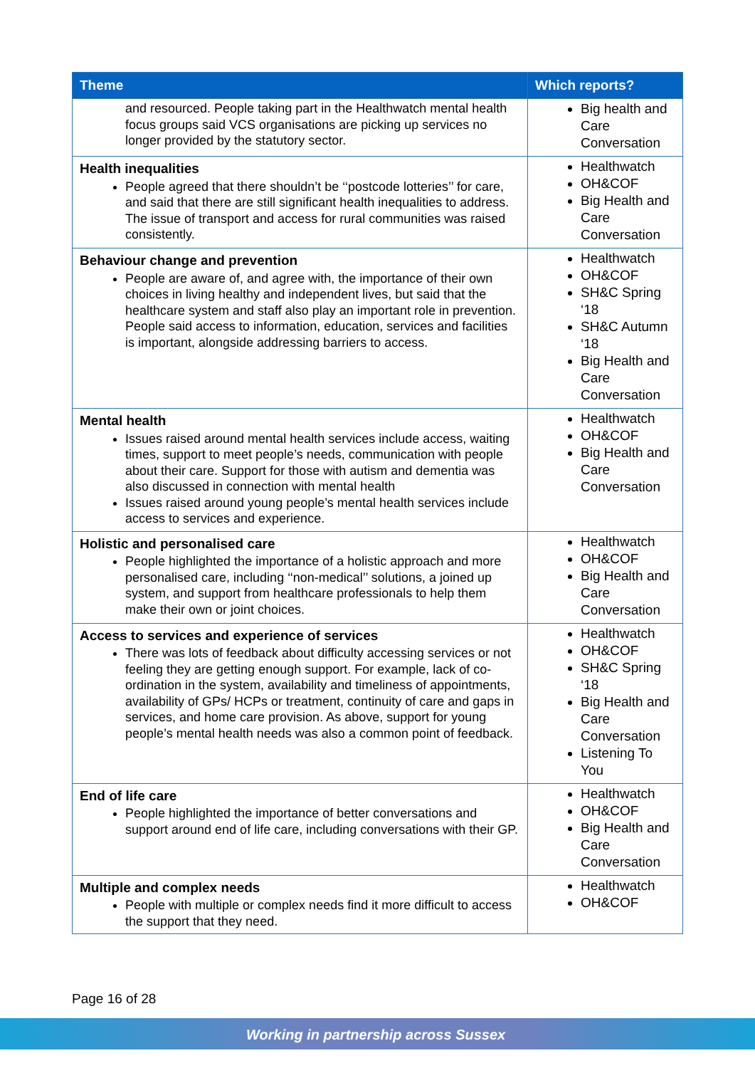| Theme | Which reports? |
| --- | --- |
| and resourced. People taking part in the Healthwatch mental health focus groups said VCS organisations are picking up services no longer provided by the statutory sector. | Big health and Care Conversation |
| Health inequalities People agreed that there shouldn’t be ‘‘postcode lotteries’’ for care, and said that there are still significant health inequalities to address. The issue of transport and access for rural communities was raised consistently. | Healthwatch OH&COF Big Health and Care Conversation |
| Behaviour change and prevention People are aware of, and agree with, the importance of their own choices in living healthy and independent lives, but said that the healthcare system and staff also play an important role in prevention. People said access to information, education, services and facilities is important, alongside addressing barriers to access. | Healthwatch OH&COF SH&C Spring ‘18 SH&C Autumn ‘18 Big Health and Care Conversation |
| Mental health Issues raised around mental health services include access, waiting times, support to meet people’s needs, communication with people about their care. Support for those with autism and dementia was also discussed in connection with mental health Issues raised around young people’s mental health services include access to services and experience. | Healthwatch OH&COF Big Health and Care Conversation |
| Holistic and personalised care People highlighted the importance of a holistic approach and more personalised care, including ‘‘non-medical’’ solutions, a joined up system, and support from healthcare professionals to help them make their own or joint choices. | Healthwatch OH&COF Big Health and Care Conversation |
| Access to services and experience of services There was lots of feedback about difficulty accessing services or not feeling they are getting enough support. For example, lack of co-ordination in the system, availability and timeliness of appointments, availability of GPs/ HCPs or treatment, continuity of care and gaps in services, and home care provision. As above, support for young people’s mental health needs was also a common point of feedback. | Healthwatch OH&COF SH&C Spring ‘18 Big Health and Care Conversation Listening To You |
| End of life care People highlighted the importance of better conversations and support around end of life care, including conversations with their GP. | Healthwatch OH&COF Big Health and Care Conversation |
| Multiple and complex needs People with multiple or complex needs find it more difficult to access the support that they need. | Healthwatch OH&COF |
Page 16 of 28
Working in partnership across Sussex